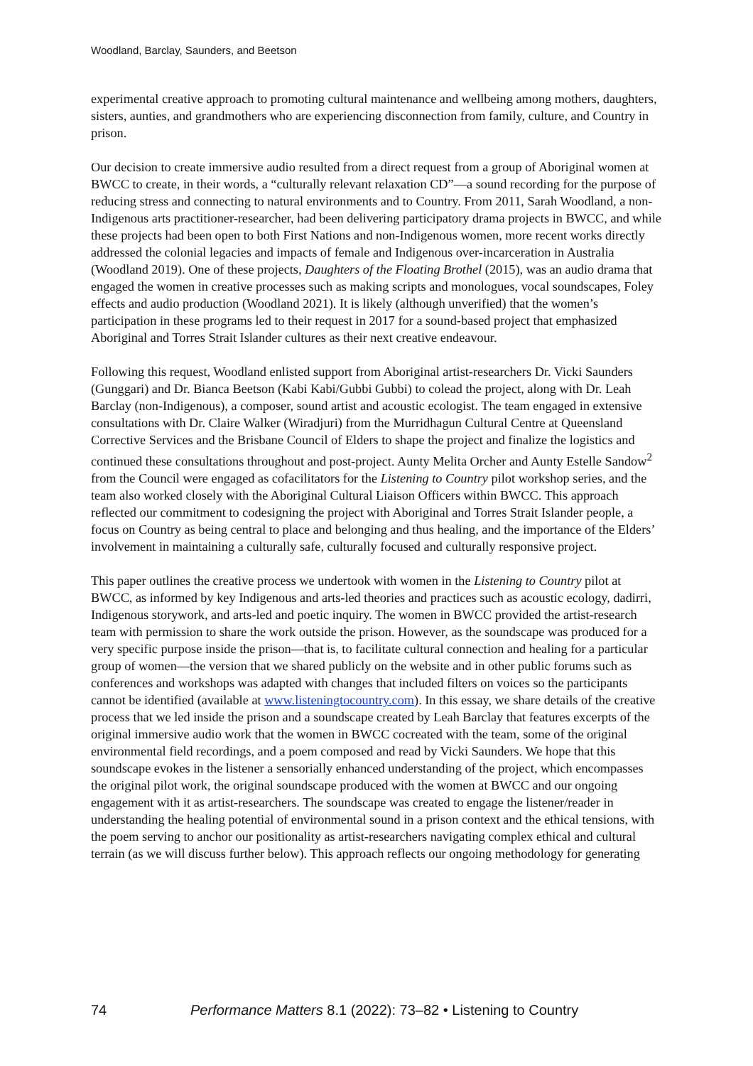Woodland, Barclay, Saunders, and Beetson
experimental creative approach to promoting cultural maintenance and wellbeing among mothers, daughters, sisters, aunties, and grandmothers who are experiencing disconnection from family, culture, and Country in prison.
Our decision to create immersive audio resulted from a direct request from a group of Aboriginal women at BWCC to create, in their words, a “culturally relevant relaxation CD”—a sound recording for the purpose of reducing stress and connecting to natural environments and to Country. From 2011, Sarah Woodland, a non-Indigenous arts practitioner-researcher, had been delivering participatory drama projects in BWCC, and while these projects had been open to both First Nations and non-Indigenous women, more recent works directly addressed the colonial legacies and impacts of female and Indigenous over-incarceration in Australia (Woodland 2019). One of these projects, Daughters of the Floating Brothel (2015), was an audio drama that engaged the women in creative processes such as making scripts and monologues, vocal soundscapes, Foley effects and audio production (Woodland 2021). It is likely (although unverified) that the women’s participation in these programs led to their request in 2017 for a sound-based project that emphasized Aboriginal and Torres Strait Islander cultures as their next creative endeavour.
Following this request, Woodland enlisted support from Aboriginal artist-researchers Dr. Vicki Saunders (Gunggari) and Dr. Bianca Beetson (Kabi Kabi/Gubbi Gubbi) to colead the project, along with Dr. Leah Barclay (non-Indigenous), a composer, sound artist and acoustic ecologist. The team engaged in extensive consultations with Dr. Claire Walker (Wiradjuri) from the Murridhagun Cultural Centre at Queensland Corrective Services and the Brisbane Council of Elders to shape the project and finalize the logistics and continued these consultations throughout and post-project. Aunty Melita Orcher and Aunty Estelle Sandow<sup>2</sup> from the Council were engaged as cofacilitators for the Listening to Country pilot workshop series, and the team also worked closely with the Aboriginal Cultural Liaison Officers within BWCC. This approach reflected our commitment to codesigning the project with Aboriginal and Torres Strait Islander people, a focus on Country as being central to place and belonging and thus healing, and the importance of the Elders’ involvement in maintaining a culturally safe, culturally focused and culturally responsive project.
This paper outlines the creative process we undertook with women in the Listening to Country pilot at BWCC, as informed by key Indigenous and arts-led theories and practices such as acoustic ecology, dadirri, Indigenous storywork, and arts-led and poetic inquiry. The women in BWCC provided the artist-research team with permission to share the work outside the prison. However, as the soundscape was produced for a very specific purpose inside the prison—that is, to facilitate cultural connection and healing for a particular group of women—the version that we shared publicly on the website and in other public forums such as conferences and workshops was adapted with changes that included filters on voices so the participants cannot be identified (available at www.listeningtocountry.com). In this essay, we share details of the creative process that we led inside the prison and a soundscape created by Leah Barclay that features excerpts of the original immersive audio work that the women in BWCC cocreated with the team, some of the original environmental field recordings, and a poem composed and read by Vicki Saunders. We hope that this soundscape evokes in the listener a sensorially enhanced understanding of the project, which encompasses the original pilot work, the original soundscape produced with the women at BWCC and our ongoing engagement with it as artist-researchers. The soundscape was created to engage the listener/reader in understanding the healing potential of environmental sound in a prison context and the ethical tensions, with the poem serving to anchor our positionality as artist-researchers navigating complex ethical and cultural terrain (as we will discuss further below). This approach reflects our ongoing methodology for generating
74 Performance Matters 8.1 (2022): 73–82 • Listening to Country